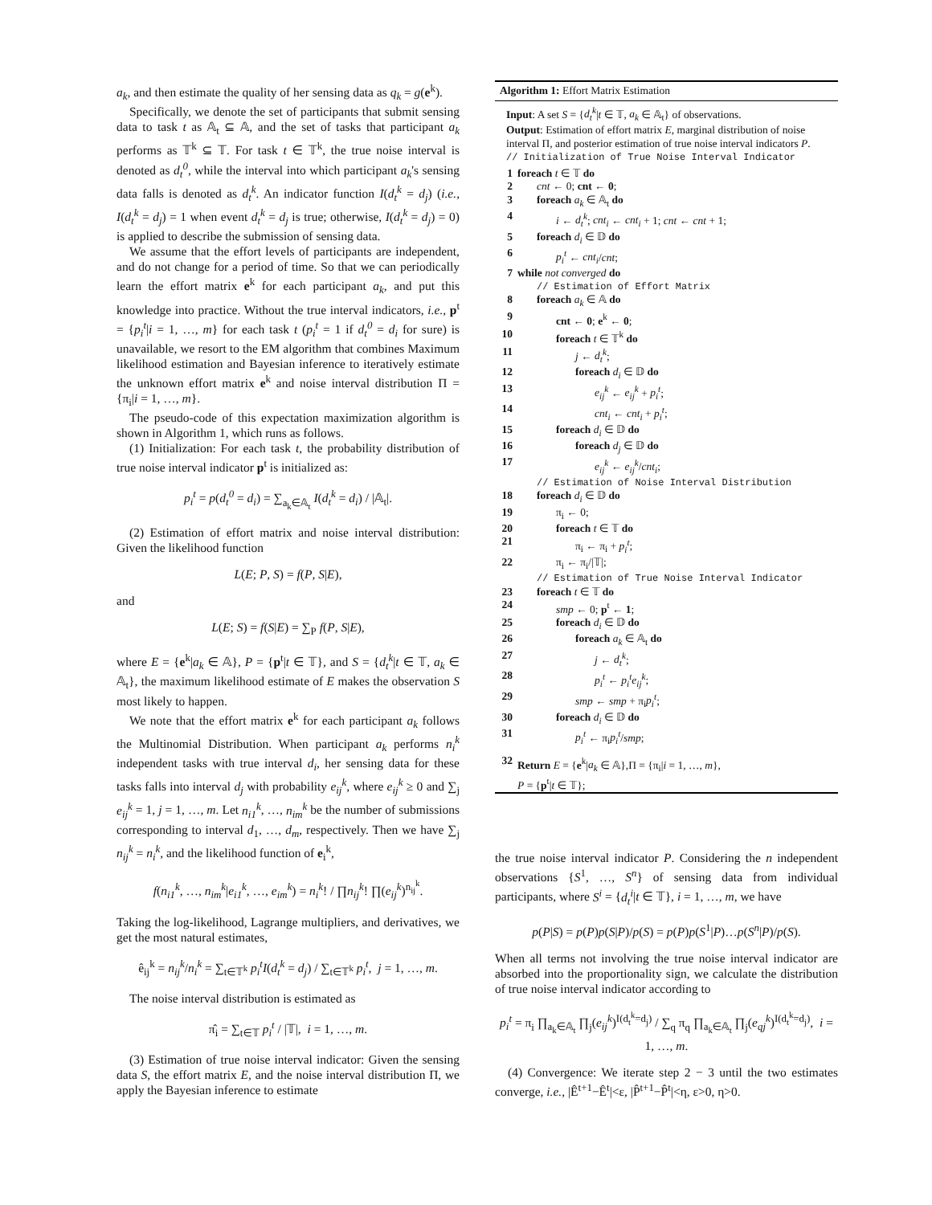a<sub>k</sub>, and then estimate the quality of her sensing data as q<sub>k</sub> = g(e<sup>k</sup>).
Specifically, we denote the set of participants that submit sensing data to task t as 𝔸<sub>t</sub> ⊆ 𝔸, and the set of tasks that participant a<sub>k</sub> performs as 𝕋<sup>k</sup> ⊆ 𝕋. For task t ∈ 𝕋<sup>k</sup>, the true noise interval is denoted as d<sub>t</sub><sup>0</sup>, while the interval into which participant a<sub>k</sub>'s sensing data falls is denoted as d<sub>t</sub><sup>k</sup>. An indicator function I(d<sub>t</sub><sup>k</sup> = d<sub>j</sub>) (i.e., I(d<sub>t</sub><sup>k</sup> = d<sub>j</sub>) = 1 when event d<sub>t</sub><sup>k</sup> = d<sub>j</sub> is true; otherwise, I(d<sub>t</sub><sup>k</sup> = d<sub>j</sub>) = 0) is applied to describe the submission of sensing data.
We assume that the effort levels of participants are independent, and do not change for a period of time. So that we can periodically learn the effort matrix e<sup>k</sup> for each participant a<sub>k</sub>, and put this knowledge into practice. Without the true interval indicators, i.e., p<sup>t</sup> = {p<sub>i</sub><sup>t</sup>|i = 1, …, m} for each task t (p<sub>i</sub><sup>t</sup> = 1 if d<sub>t</sub><sup>0</sup> = d<sub>i</sub> for sure) is unavailable, we resort to the EM algorithm that combines Maximum likelihood estimation and Bayesian inference to iteratively estimate the unknown effort matrix e<sup>k</sup> and noise interval distribution Π = {π<sub>i</sub>|i = 1, …, m}.
The pseudo-code of this expectation maximization algorithm is shown in Algorithm 1, which runs as follows.
(1) Initialization: For each task t, the probability distribution of true noise interval indicator p<sup>t</sup> is initialized as:
p<sub>i</sub><sup>t</sup> = p(d<sub>t</sub><sup>0</sup> = d<sub>i</sub>) = ∑<sub>a<sub>k</sub>∈𝔸<sub>t</sub></sub> I(d<sub>t</sub><sup>k</sup> = d<sub>i</sub>) / |𝔸<sub>t</sub>|.
(2) Estimation of effort matrix and noise interval distribution: Given the likelihood function
L(E; P, S) = f(P, S|E),
and
L(E; S) = f(S|E) = ∑<sub>P</sub> f(P, S|E),
where E = {e<sup>k</sup>|a<sub>k</sub> ∈ 𝔸}, P = {p<sup>t</sup>|t ∈ 𝕋}, and S = {d<sub>t</sub><sup>k</sup>|t ∈ 𝕋, a<sub>k</sub> ∈ 𝔸<sub>t</sub>}, the maximum likelihood estimate of E makes the observation S most likely to happen.
We note that the effort matrix e<sup>k</sup> for each participant a<sub>k</sub> follows the Multinomial Distribution. When participant a<sub>k</sub> performs n<sub>i</sub><sup>k</sup> independent tasks with true interval d<sub>i</sub>, her sensing data for these tasks falls into interval d<sub>j</sub> with probability e<sub>ij</sub><sup>k</sup>, where e<sub>ij</sub><sup>k</sup> ≥ 0 and ∑<sub>j</sub> e<sub>ij</sub><sup>k</sup> = 1, j = 1, …, m. Let n<sub>i1</sub><sup>k</sup>, …, n<sub>im</sub><sup>k</sup> be the number of submissions corresponding to interval d<sub>1</sub>, …, d<sub>m</sub>, respectively. Then we have ∑<sub>j</sub> n<sub>ij</sub><sup>k</sup> = n<sub>i</sub><sup>k</sup>, and the likelihood function of e<sub>i</sub><sup>k</sup>,
f(n<sub>i1</sub><sup>k</sup>, …, n<sub>im</sub><sup>k</sup>|e<sub>i1</sub><sup>k</sup>, …, e<sub>im</sub><sup>k</sup>) = n<sub>i</sub><sup>k</sup>! / ∏n<sub>ij</sub><sup>k</sup>! ∏(e<sub>ij</sub><sup>k</sup>)<sup>n<sub>ij</sub><sup>k</sup></sup>.
Taking the log-likelihood, Lagrange multipliers, and derivatives, we get the most natural estimates,
ê<sub>ij</sub><sup>k</sup> = n<sub>ij</sub><sup>k</sup>/n<sub>i</sub><sup>k</sup> = ∑<sub>t∈𝕋<sup>k</sup></sub> p<sub>i</sub><sup>t</sup> I(d<sub>t</sub><sup>k</sup> = d<sub>j</sub>) / ∑<sub>t∈𝕋<sup>k</sup></sub> p<sub>i</sub><sup>t</sup>, j = 1, …, m.
The noise interval distribution is estimated as
π̂<sub>i</sub> = ∑<sub>t∈𝕋</sub> p<sub>i</sub><sup>t</sup> / |𝕋|, i = 1, …, m.
(3) Estimation of true noise interval indicator: Given the sensing data S, the effort matrix E, and the noise interval distribution Π, we apply the Bayesian inference to estimate
Algorithm 1: Effort Matrix Estimation
Input: A set S = {d<sub>t</sub><sup>k</sup>|t ∈ 𝕋, a<sub>k</sub> ∈ 𝔸<sub>t</sub>} of observations.
Output: Estimation of effort matrix E, marginal distribution of noise interval Π, and posterior estimation of true noise interval indicators P.
// Initialization of True Noise Interval Indicator
1 foreach t ∈ 𝕋 do
2 cnt ← 0; cnt ← 0;
3 foreach a<sub>k</sub> ∈ 𝔸<sub>t</sub> do
4 i ← d<sub>t</sub><sup>k</sup>; cnt<sub>i</sub> ← cnt<sub>i</sub> + 1; cnt ← cnt + 1;
5 foreach d<sub>i</sub> ∈ 𝔻 do
6 p<sub>i</sub><sup>t</sup> ← cnt<sub>i</sub>/cnt;
7 while not converged do
// Estimation of Effort Matrix
8 foreach a<sub>k</sub> ∈ 𝔸 do
9 cnt ← 0; e<sup>k</sup> ← 0;
10 foreach t ∈ 𝕋<sup>k</sup> do
11 j ← d<sub>t</sub><sup>k</sup>;
12 foreach d<sub>i</sub> ∈ 𝔻 do
13 e<sub>ij</sub><sup>k</sup> ← e<sub>ij</sub><sup>k</sup> + p<sub>i</sub><sup>t</sup>;
14 cnt<sub>i</sub> ← cnt<sub>i</sub> + p<sub>i</sub><sup>t</sup>;
15 foreach d<sub>i</sub> ∈ 𝔻 do
16 foreach d<sub>j</sub> ∈ 𝔻 do
17 e<sub>ij</sub><sup>k</sup> ← e<sub>ij</sub><sup>k</sup>/cnt<sub>i</sub>;
// Estimation of Noise Interval Distribution
18 foreach d<sub>i</sub> ∈ 𝔻 do
19 π<sub>i</sub> ← 0;
20 foreach t ∈ 𝕋 do
21 π<sub>i</sub> ← π<sub>i</sub> + p<sub>i</sub><sup>t</sup>;
22 π<sub>i</sub> ← π<sub>i</sub>/|𝕋|;
// Estimation of True Noise Interval Indicator
23 foreach t ∈ 𝕋 do
24 smp ← 0; p<sup>t</sup> ← 1;
25 foreach d<sub>i</sub> ∈ 𝔻 do
26 foreach a<sub>k</sub> ∈ 𝔸<sub>t</sub> do
27 j ← d<sub>t</sub><sup>k</sup>;
28 p<sub>i</sub><sup>t</sup> ← p<sub>i</sub><sup>t</sup>e<sub>ij</sub><sup>k</sup>;
29 smp ← smp + π<sub>i</sub>p<sub>i</sub><sup>t</sup>;
30 foreach d<sub>i</sub> ∈ 𝔻 do
31 p<sub>i</sub><sup>t</sup> ← π<sub>i</sub>p<sub>i</sub><sup>t</sup>/smp;
32 Return E = {e<sup>k</sup>|a<sub>k</sub> ∈ 𝔸},Π = {π<sub>i</sub>|i = 1, …, m},
P = {p<sup>t</sup>|t ∈ 𝕋};
the true noise interval indicator P. Considering the n independent observations {S<sup>1</sup>, …, S<sup>n</sup>} of sensing data from individual participants, where S<sup>i</sup> = {d<sub>t</sub><sup>i</sup>|t ∈ 𝕋}, i = 1, …, m, we have
p(P|S) = p(P)p(S|P)/p(S) = p(P)p(S<sup>1</sup>|P)…p(S<sup>n</sup>|P)/p(S).
When all terms not involving the true noise interval indicator are absorbed into the proportionality sign, we calculate the distribution of true noise interval indicator according to
p<sub>i</sub><sup>t</sup> = π<sub>i</sub> ∏<sub>a<sub>k</sub>∈𝔸<sub>t</sub></sub> ∏<sub>j</sub>(e<sub>ij</sub><sup>k</sup>)<sup>I(d<sub>t</sub><sup>k</sup>=d<sub>j</sub>)</sup> / ∑<sub>q</sub> π<sub>q</sub> ∏<sub>a<sub>k</sub>∈𝔸<sub>t</sub></sub> ∏<sub>j</sub>(e<sub>qj</sub><sup>k</sup>)<sup>I(d<sub>t</sub><sup>k</sup>=d<sub>j</sub>)</sup>, i = 1, …, m.
(4) Convergence: We iterate step 2 − 3 until the two estimates converge, i.e., |Ê<sup>t+1</sup>−Ê<sup>t</sup>|<ε, |P̂<sup>t+1</sup>−P̂<sup>t</sup>|<η, ε>0, η>0.